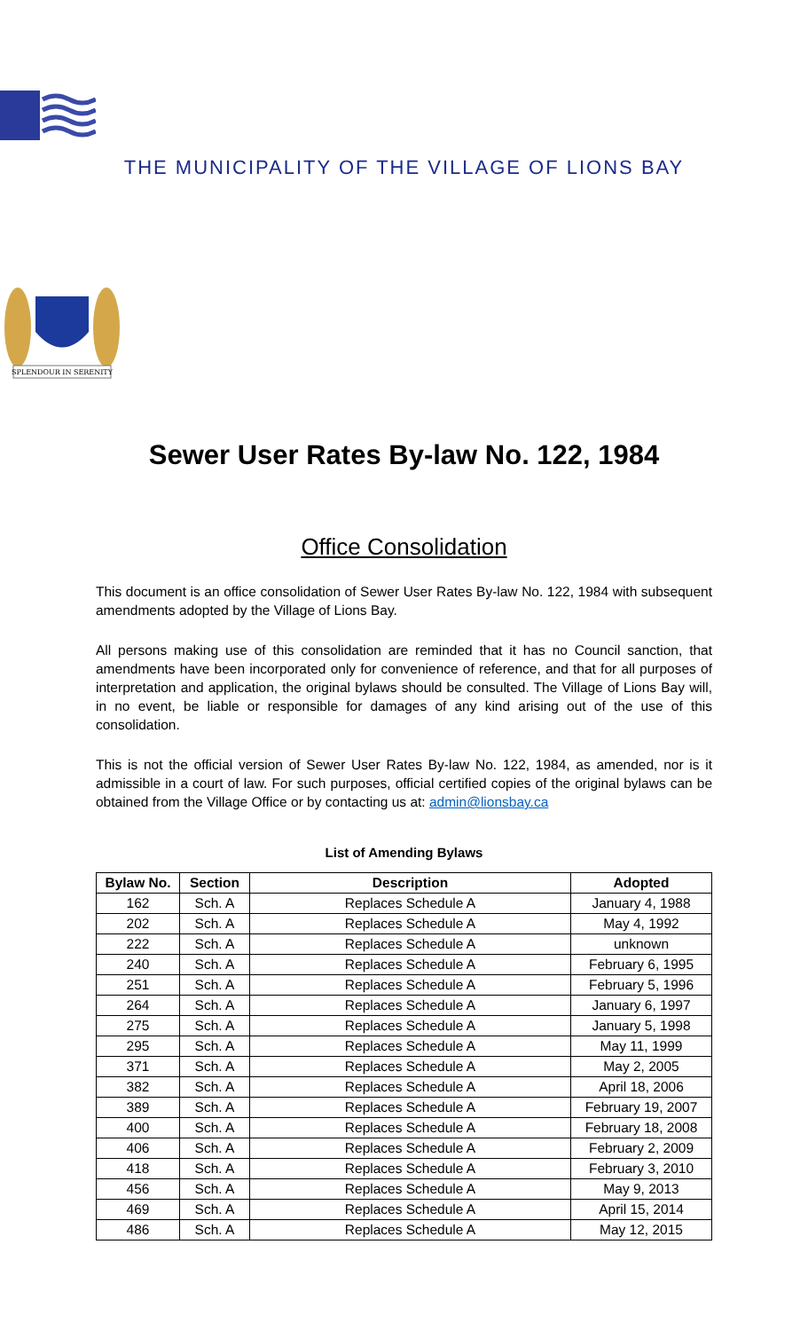THE MUNICIPALITY OF THE VILLAGE OF LIONS BAY
SPLENDOUR IN SERENITY
Sewer User Rates By-law No. 122, 1984
Office Consolidation
This document is an office consolidation of Sewer User Rates By-law No. 122, 1984 with subsequent amendments adopted by the Village of Lions Bay.
All persons making use of this consolidation are reminded that it has no Council sanction, that amendments have been incorporated only for convenience of reference, and that for all purposes of interpretation and application, the original bylaws should be consulted. The Village of Lions Bay will, in no event, be liable or responsible for damages of any kind arising out of the use of this consolidation.
This is not the official version of Sewer User Rates By-law No. 122, 1984, as amended, nor is it admissible in a court of law. For such purposes, official certified copies of the original bylaws can be obtained from the Village Office or by contacting us at: admin@lionsbay.ca
List of Amending Bylaws
| Bylaw No. | Section | Description | Adopted |
| --- | --- | --- | --- |
| 162 | Sch. A | Replaces Schedule A | January 4, 1988 |
| 202 | Sch. A | Replaces Schedule A | May 4, 1992 |
| 222 | Sch. A | Replaces Schedule A | unknown |
| 240 | Sch. A | Replaces Schedule A | February 6, 1995 |
| 251 | Sch. A | Replaces Schedule A | February 5, 1996 |
| 264 | Sch. A | Replaces Schedule A | January 6, 1997 |
| 275 | Sch. A | Replaces Schedule A | January 5, 1998 |
| 295 | Sch. A | Replaces Schedule A | May 11, 1999 |
| 371 | Sch. A | Replaces Schedule A | May 2, 2005 |
| 382 | Sch. A | Replaces Schedule A | April 18, 2006 |
| 389 | Sch. A | Replaces Schedule A | February 19, 2007 |
| 400 | Sch. A | Replaces Schedule A | February 18, 2008 |
| 406 | Sch. A | Replaces Schedule A | February 2, 2009 |
| 418 | Sch. A | Replaces Schedule A | February 3, 2010 |
| 456 | Sch. A | Replaces Schedule A | May 9, 2013 |
| 469 | Sch. A | Replaces Schedule A | April 15, 2014 |
| 486 | Sch. A | Replaces Schedule A | May 12, 2015 |